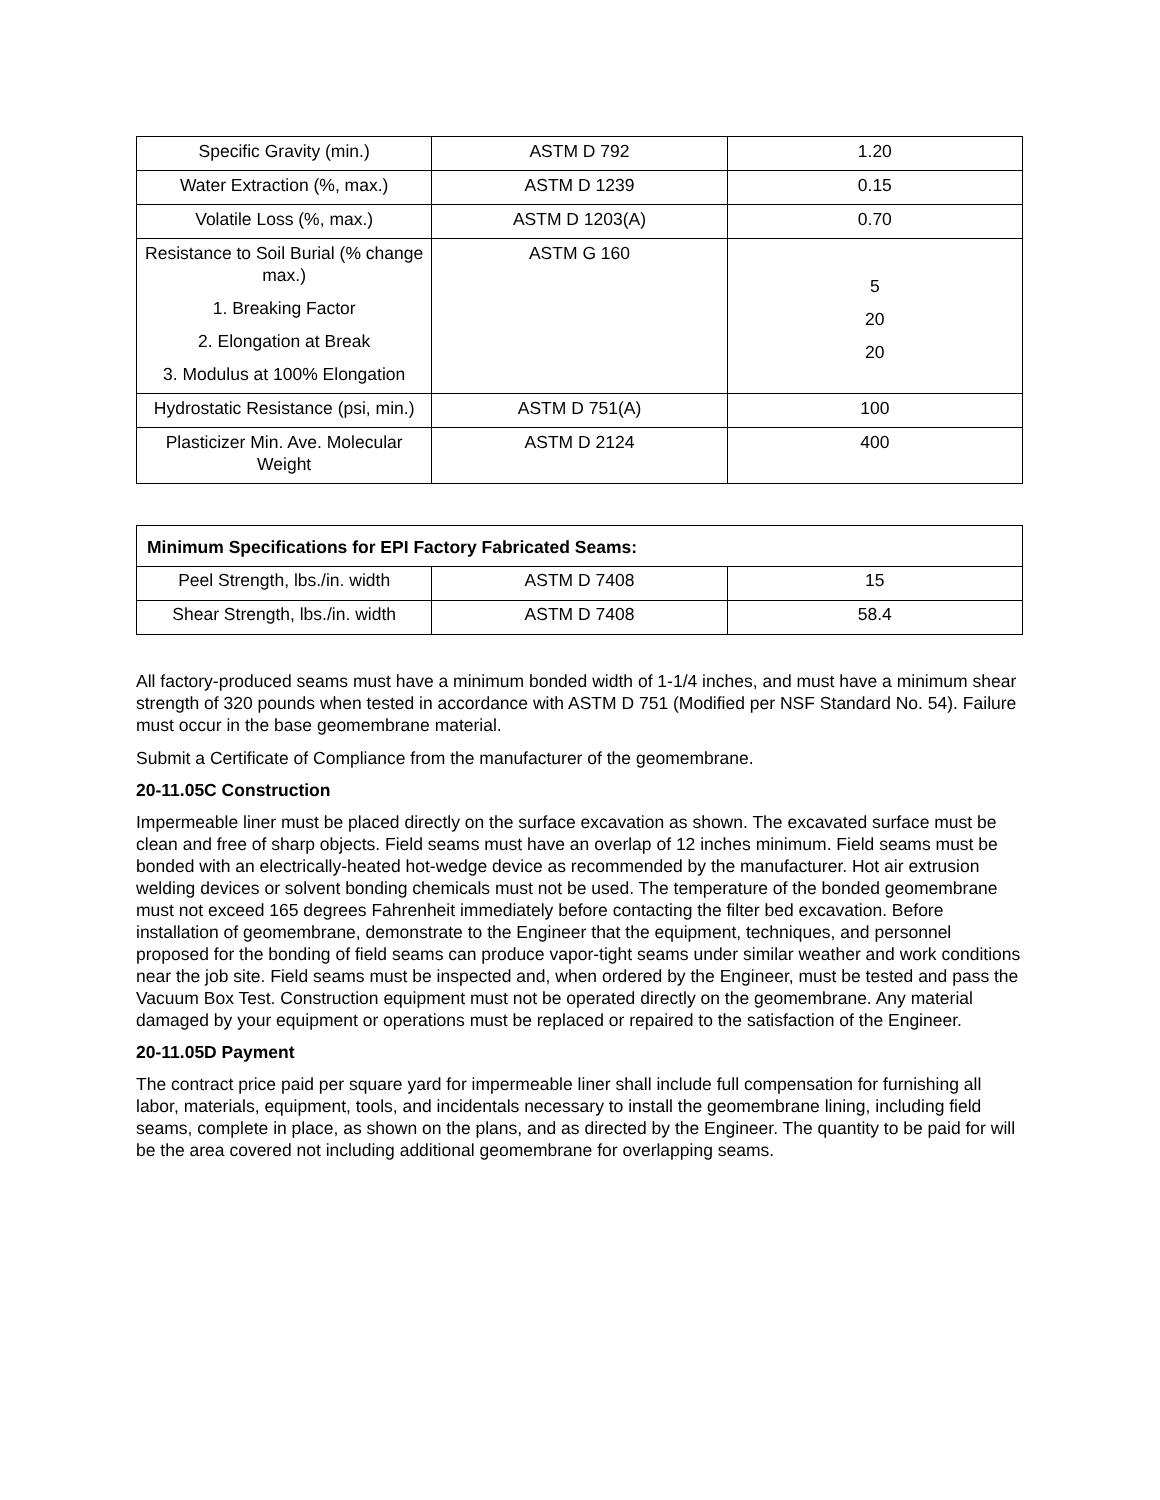| Specific Gravity (min.) | ASTM D 792 | 1.20 |
| Water Extraction (%, max.) | ASTM D 1239 | 0.15 |
| Volatile Loss (%, max.) | ASTM D 1203(A) | 0.70 |
| Resistance to Soil Burial (% change max.) 1. Breaking Factor 2. Elongation at Break 3. Modulus at 100% Elongation | ASTM G 160 | 5 20 20 |
| Hydrostatic Resistance (psi, min.) | ASTM D 751(A) | 100 |
| Plasticizer Min. Ave. Molecular Weight | ASTM D 2124 | 400 |
| Minimum Specifications for EPI Factory Fabricated Seams: | | |
| --- | --- | --- |
| Peel Strength, lbs./in. width | ASTM D 7408 | 15 |
| Shear Strength, lbs./in. width | ASTM D 7408 | 58.4 |
All factory-produced seams must have a minimum bonded width of 1-1/4 inches, and must have a minimum shear strength of 320 pounds when tested in accordance with ASTM D 751 (Modified per NSF Standard No. 54). Failure must occur in the base geomembrane material.
Submit a Certificate of Compliance from the manufacturer of the geomembrane.
20-11.05C Construction
Impermeable liner must be placed directly on the surface excavation as shown. The excavated surface must be clean and free of sharp objects. Field seams must have an overlap of 12 inches minimum. Field seams must be bonded with an electrically-heated hot-wedge device as recommended by the manufacturer. Hot air extrusion welding devices or solvent bonding chemicals must not be used. The temperature of the bonded geomembrane must not exceed 165 degrees Fahrenheit immediately before contacting the filter bed excavation. Before installation of geomembrane, demonstrate to the Engineer that the equipment, techniques, and personnel proposed for the bonding of field seams can produce vapor-tight seams under similar weather and work conditions near the job site. Field seams must be inspected and, when ordered by the Engineer, must be tested and pass the Vacuum Box Test. Construction equipment must not be operated directly on the geomembrane. Any material damaged by your equipment or operations must be replaced or repaired to the satisfaction of the Engineer.
20-11.05D Payment
The contract price paid per square yard for impermeable liner shall include full compensation for furnishing all labor, materials, equipment, tools, and incidentals necessary to install the geomembrane lining, including field seams, complete in place, as shown on the plans, and as directed by the Engineer. The quantity to be paid for will be the area covered not including additional geomembrane for overlapping seams.